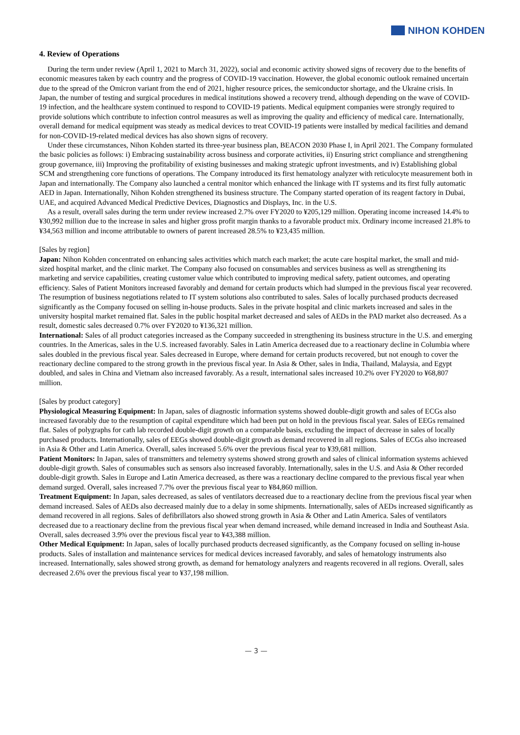NIHON KOHDEN
4. Review of Operations
During the term under review (April 1, 2021 to March 31, 2022), social and economic activity showed signs of recovery due to the benefits of economic measures taken by each country and the progress of COVID-19 vaccination. However, the global economic outlook remained uncertain due to the spread of the Omicron variant from the end of 2021, higher resource prices, the semiconductor shortage, and the Ukraine crisis. In Japan, the number of testing and surgical procedures in medical institutions showed a recovery trend, although depending on the wave of COVID-19 infection, and the healthcare system continued to respond to COVID-19 patients. Medical equipment companies were strongly required to provide solutions which contribute to infection control measures as well as improving the quality and efficiency of medical care. Internationally, overall demand for medical equipment was steady as medical devices to treat COVID-19 patients were installed by medical facilities and demand for non-COVID-19-related medical devices has also shown signs of recovery.
Under these circumstances, Nihon Kohden started its three-year business plan, BEACON 2030 Phase I, in April 2021. The Company formulated the basic policies as follows: i) Embracing sustainability across business and corporate activities, ii) Ensuring strict compliance and strengthening group governance, iii) Improving the profitability of existing businesses and making strategic upfront investments, and iv) Establishing global SCM and strengthening core functions of operations. The Company introduced its first hematology analyzer with reticulocyte measurement both in Japan and internationally. The Company also launched a central monitor which enhanced the linkage with IT systems and its first fully automatic AED in Japan. Internationally, Nihon Kohden strengthened its business structure. The Company started operation of its reagent factory in Dubai, UAE, and acquired Advanced Medical Predictive Devices, Diagnostics and Displays, Inc. in the U.S.
As a result, overall sales during the term under review increased 2.7% over FY2020 to ¥205,129 million. Operating income increased 14.4% to ¥30,992 million due to the increase in sales and higher gross profit margin thanks to a favorable product mix. Ordinary income increased 21.8% to ¥34,563 million and income attributable to owners of parent increased 28.5% to ¥23,435 million.
[Sales by region]
Japan: Nihon Kohden concentrated on enhancing sales activities which match each market; the acute care hospital market, the small and mid-sized hospital market, and the clinic market. The Company also focused on consumables and services business as well as strengthening its marketing and service capabilities, creating customer value which contributed to improving medical safety, patient outcomes, and operating efficiency. Sales of Patient Monitors increased favorably and demand for certain products which had slumped in the previous fiscal year recovered. The resumption of business negotiations related to IT system solutions also contributed to sales. Sales of locally purchased products decreased significantly as the Company focused on selling in-house products. Sales in the private hospital and clinic markets increased and sales in the university hospital market remained flat. Sales in the public hospital market decreased and sales of AEDs in the PAD market also decreased. As a result, domestic sales decreased 0.7% over FY2020 to ¥136,321 million.
International: Sales of all product categories increased as the Company succeeded in strengthening its business structure in the U.S. and emerging countries. In the Americas, sales in the U.S. increased favorably. Sales in Latin America decreased due to a reactionary decline in Columbia where sales doubled in the previous fiscal year. Sales decreased in Europe, where demand for certain products recovered, but not enough to cover the reactionary decline compared to the strong growth in the previous fiscal year. In Asia & Other, sales in India, Thailand, Malaysia, and Egypt doubled, and sales in China and Vietnam also increased favorably. As a result, international sales increased 10.2% over FY2020 to ¥68,807 million.
[Sales by product category]
Physiological Measuring Equipment: In Japan, sales of diagnostic information systems showed double-digit growth and sales of ECGs also increased favorably due to the resumption of capital expenditure which had been put on hold in the previous fiscal year. Sales of EEGs remained flat. Sales of polygraphs for cath lab recorded double-digit growth on a comparable basis, excluding the impact of decrease in sales of locally purchased products. Internationally, sales of EEGs showed double-digit growth as demand recovered in all regions. Sales of ECGs also increased in Asia & Other and Latin America. Overall, sales increased 5.6% over the previous fiscal year to ¥39,681 million.
Patient Monitors: In Japan, sales of transmitters and telemetry systems showed strong growth and sales of clinical information systems achieved double-digit growth. Sales of consumables such as sensors also increased favorably. Internationally, sales in the U.S. and Asia & Other recorded double-digit growth. Sales in Europe and Latin America decreased, as there was a reactionary decline compared to the previous fiscal year when demand surged. Overall, sales increased 7.7% over the previous fiscal year to ¥84,860 million.
Treatment Equipment: In Japan, sales decreased, as sales of ventilators decreased due to a reactionary decline from the previous fiscal year when demand increased. Sales of AEDs also decreased mainly due to a delay in some shipments. Internationally, sales of AEDs increased significantly as demand recovered in all regions. Sales of defibrillators also showed strong growth in Asia & Other and Latin America. Sales of ventilators decreased due to a reactionary decline from the previous fiscal year when demand increased, while demand increased in India and Southeast Asia. Overall, sales decreased 3.9% over the previous fiscal year to ¥43,388 million.
Other Medical Equipment: In Japan, sales of locally purchased products decreased significantly, as the Company focused on selling in-house products. Sales of installation and maintenance services for medical devices increased favorably, and sales of hematology instruments also increased. Internationally, sales showed strong growth, as demand for hematology analyzers and reagents recovered in all regions. Overall, sales decreased 2.6% over the previous fiscal year to ¥37,198 million.
— 3 —